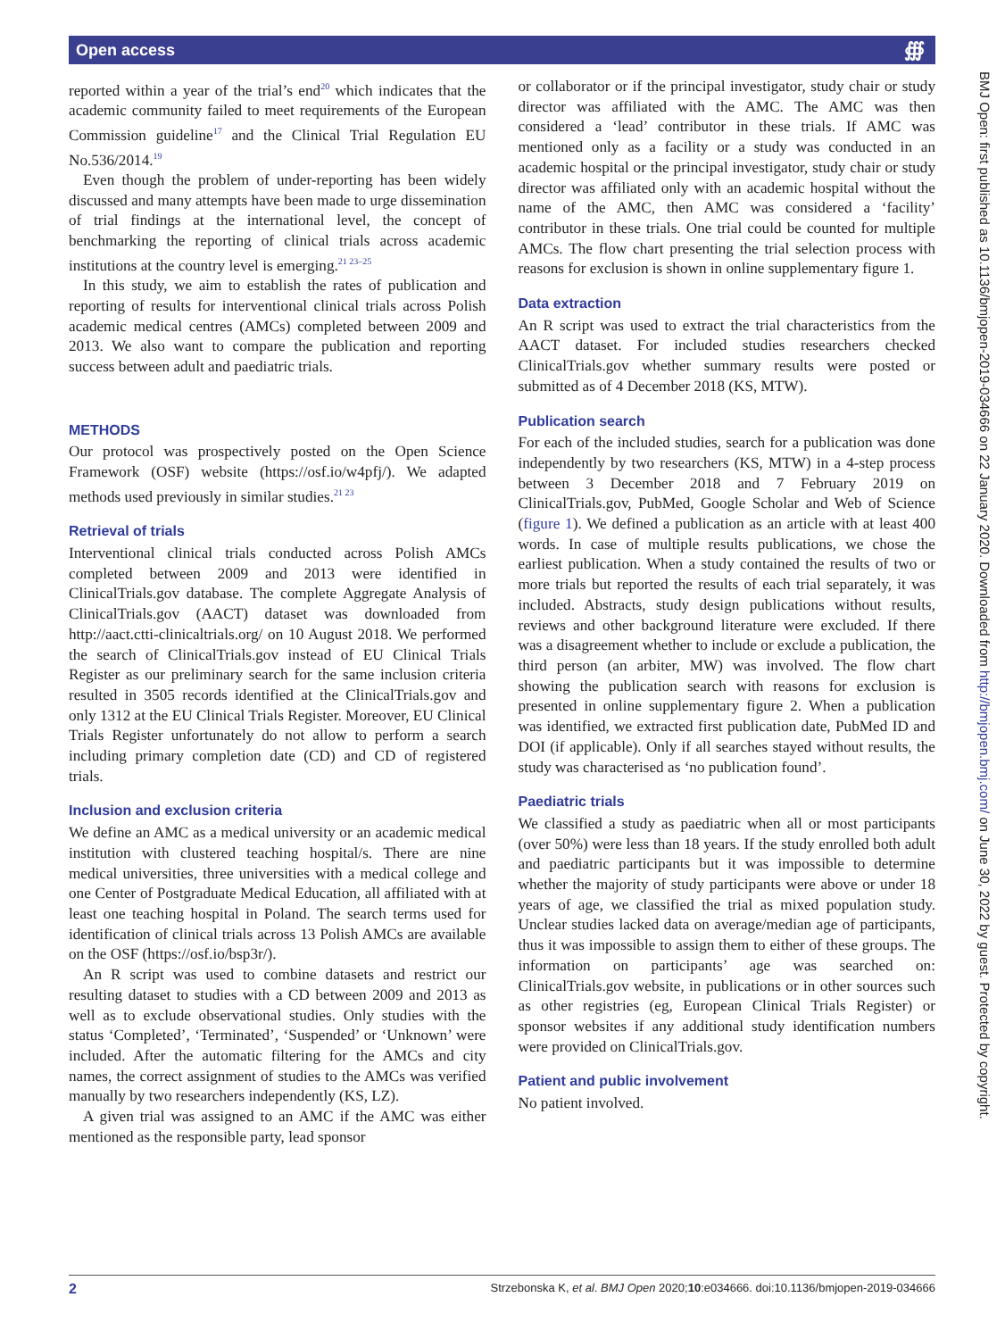Open access ∰
reported within a year of the trial’s end<sup>20</sup> which indicates that the academic community failed to meet requirements of the European Commission guideline<sup>17</sup> and the Clinical Trial Regulation EU No.536/2014.<sup>19</sup>
Even though the problem of under-reporting has been widely discussed and many attempts have been made to urge dissemination of trial findings at the international level, the concept of benchmarking the reporting of clinical trials across academic institutions at the country level is emerging.<sup>21 23–25</sup>
In this study, we aim to establish the rates of publication and reporting of results for interventional clinical trials across Polish academic medical centres (AMCs) completed between 2009 and 2013. We also want to compare the publication and reporting success between adult and paediatric trials.
METHODS
Our protocol was prospectively posted on the Open Science Framework (OSF) website (https://osf.io/w4pfj/). We adapted methods used previously in similar studies.<sup>21 23</sup>
Retrieval of trials
Interventional clinical trials conducted across Polish AMCs completed between 2009 and 2013 were identified in ClinicalTrials.gov database. The complete Aggregate Analysis of ClinicalTrials.gov (AACT) dataset was downloaded from http://aact.ctti-clinicaltrials.org/ on 10 August 2018. We performed the search of ClinicalTrials.gov instead of EU Clinical Trials Register as our preliminary search for the same inclusion criteria resulted in 3505 records identified at the ClinicalTrials.gov and only 1312 at the EU Clinical Trials Register. Moreover, EU Clinical Trials Register unfortunately do not allow to perform a search including primary completion date (CD) and CD of registered trials.
Inclusion and exclusion criteria
We define an AMC as a medical university or an academic medical institution with clustered teaching hospital/s. There are nine medical universities, three universities with a medical college and one Center of Postgraduate Medical Education, all affiliated with at least one teaching hospital in Poland. The search terms used for identification of clinical trials across 13 Polish AMCs are available on the OSF (https://osf.io/bsp3r/).
An R script was used to combine datasets and restrict our resulting dataset to studies with a CD between 2009 and 2013 as well as to exclude observational studies. Only studies with the status ‘Completed’, ‘Terminated’, ‘Suspended’ or ‘Unknown’ were included. After the automatic filtering for the AMCs and city names, the correct assignment of studies to the AMCs was verified manually by two researchers independently (KS, LZ).
A given trial was assigned to an AMC if the AMC was either mentioned as the responsible party, lead sponsor
or collaborator or if the principal investigator, study chair or study director was affiliated with the AMC. The AMC was then considered a ‘lead’ contributor in these trials. If AMC was mentioned only as a facility or a study was conducted in an academic hospital or the principal investigator, study chair or study director was affiliated only with an academic hospital without the name of the AMC, then AMC was considered a ‘facility’ contributor in these trials. One trial could be counted for multiple AMCs. The flow chart presenting the trial selection process with reasons for exclusion is shown in online supplementary figure 1.
Data extraction
An R script was used to extract the trial characteristics from the AACT dataset. For included studies researchers checked ClinicalTrials.gov whether summary results were posted or submitted as of 4 December 2018 (KS, MTW).
Publication search
For each of the included studies, search for a publication was done independently by two researchers (KS, MTW) in a 4-step process between 3 December 2018 and 7 February 2019 on ClinicalTrials.gov, PubMed, Google Scholar and Web of Science (figure 1). We defined a publication as an article with at least 400 words. In case of multiple results publications, we chose the earliest publication. When a study contained the results of two or more trials but reported the results of each trial separately, it was included. Abstracts, study design publications without results, reviews and other background literature were excluded. If there was a disagreement whether to include or exclude a publication, the third person (an arbiter, MW) was involved. The flow chart showing the publication search with reasons for exclusion is presented in online supplementary figure 2. When a publication was identified, we extracted first publication date, PubMed ID and DOI (if applicable). Only if all searches stayed without results, the study was characterised as ‘no publication found’.
Paediatric trials
We classified a study as paediatric when all or most participants (over 50%) were less than 18 years. If the study enrolled both adult and paediatric participants but it was impossible to determine whether the majority of study participants were above or under 18 years of age, we classified the trial as mixed population study. Unclear studies lacked data on average/median age of participants, thus it was impossible to assign them to either of these groups. The information on participants’ age was searched on: ClinicalTrials.gov website, in publications or in other sources such as other registries (eg, European Clinical Trials Register) or sponsor websites if any additional study identification numbers were provided on ClinicalTrials.gov.
Patient and public involvement
No patient involved.
BMJ Open: first published as 10.1136/bmjopen-2019-034666 on 22 January 2020. Downloaded from http://bmjopen.bmj.com/ on June 30, 2022 by guest. Protected by copyright.
2 Strzebonska K, et al. BMJ Open 2020;10:e034666. doi:10.1136/bmjopen-2019-034666